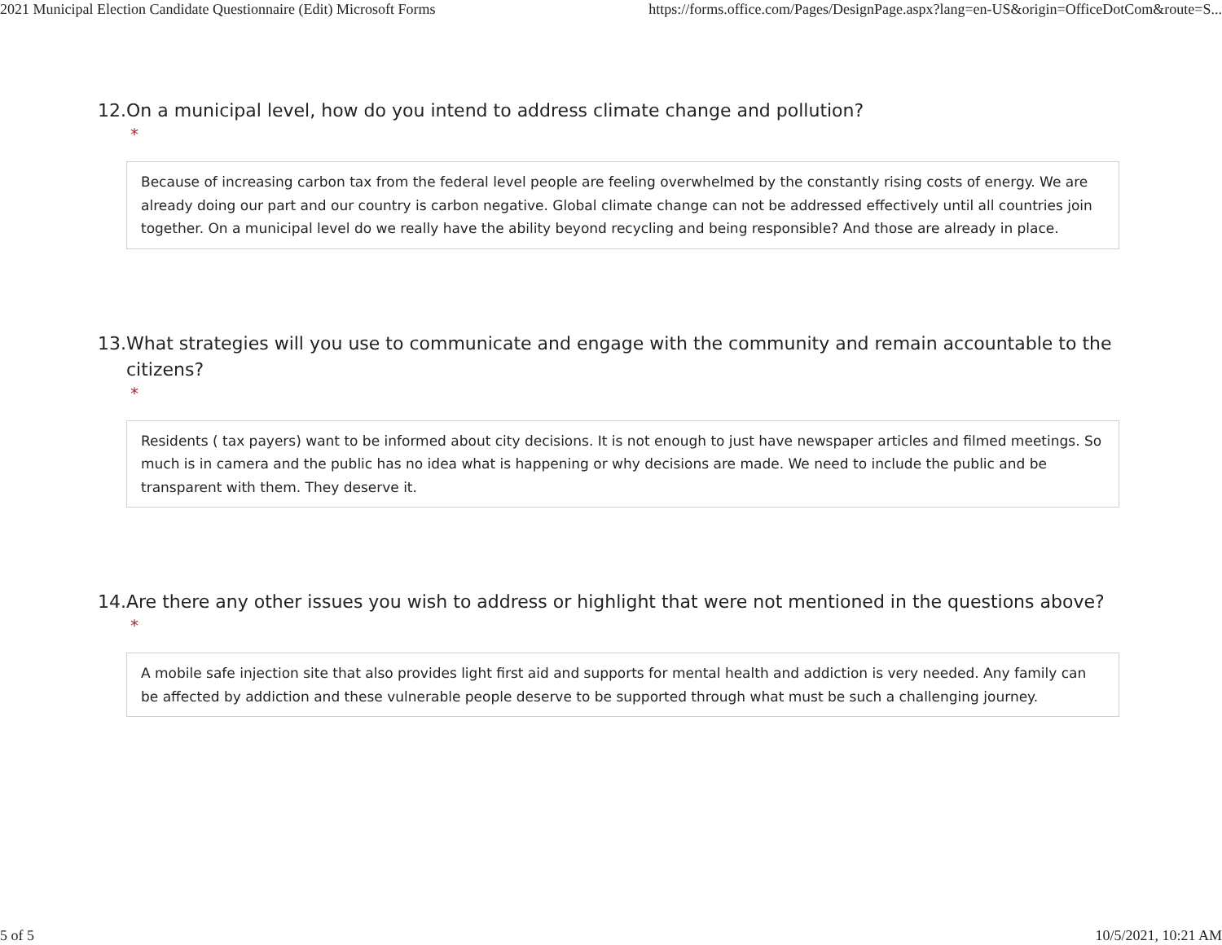2021 Municipal Election Candidate Questionnaire (Edit) Microsoft Forms https://forms.office.com/Pages/DesignPage.aspx?lang=en-US&origin=OfficeDotCom&route=S...
12. On a municipal level, how do you intend to address climate change and pollution?
*
Because of increasing carbon tax from the federal level people are feeling overwhelmed by the constantly rising costs of energy. We are already doing our part and our country is carbon negative. Global climate change can not be addressed effectively until all countries join together. On a municipal level do we really have the ability beyond recycling and being responsible? And those are already in place.
13. What strategies will you use to communicate and engage with the community and remain accountable to the citizens?
*
Residents ( tax payers) want to be informed about city decisions. It is not enough to just have newspaper articles and filmed meetings. So much is in camera and the public has no idea what is happening or why decisions are made. We need to include the public and be transparent with them. They deserve it.
14. Are there any other issues you wish to address or highlight that were not mentioned in the questions above?
*
A mobile safe injection site that also provides light first aid and supports for mental health and addiction is very needed. Any family can be affected by addiction and these vulnerable people deserve to be supported through what must be such a challenging journey.
5 of 5 10/5/2021, 10:21 AM